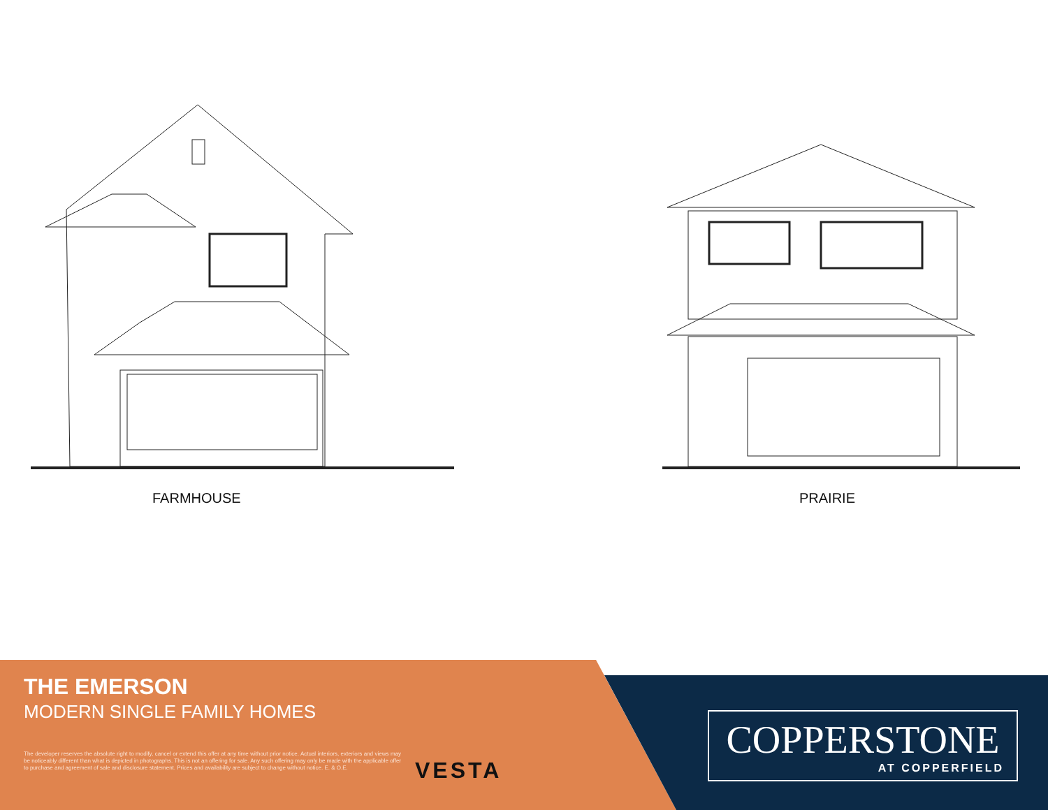FARMHOUSE
PRAIRIE
THE EMERSON
MODERN SINGLE FAMILY HOMES
The developer reserves the absolute right to modify, cancel or extend this offer at any time without prior notice. Actual interiors, exteriors and views may be noticeably different than what is depicted in photographs. This is not an offering for sale. Any such offering may only be made with the applicable offer to purchase and agreement of sale and disclosure statement. Prices and availability are subject to change without notice. E. & O.E.
VESTA
COPPERSTONE
AT COPPERFIELD